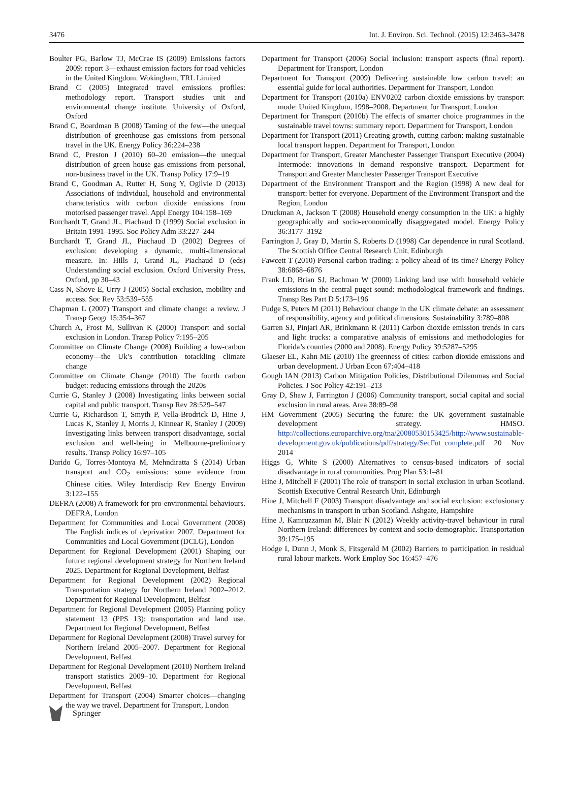3476 Int. J. Environ. Sci. Technol. (2015) 12:3463–3478
Boulter PG, Barlow TJ, McCrae IS (2009) Emissions factors 2009: report 3—exhaust emission factors for road vehicles in the United Kingdom. Wokingham, TRL Limited
Brand C (2005) Integrated travel emissions profiles: methodology report. Transport studies unit and environmental change institute. University of Oxford, Oxford
Brand C, Boardman B (2008) Taming of the few—the unequal distribution of greenhouse gas emissions from personal travel in the UK. Energy Policy 36:224–238
Brand C, Preston J (2010) 60–20 emission—the unequal distribution of green house gas emissions from personal, non-business travel in the UK. Transp Policy 17:9–19
Brand C, Goodman A, Rutter H, Song Y, Ogilvie D (2013) Associations of individual, household and environmental characteristics with carbon dioxide emissions from motorised passenger travel. Appl Energy 104:158–169
Burchardt T, Grand JL, Piachaud D (1999) Social exclusion in Britain 1991–1995. Soc Policy Adm 33:227–244
Burchardt T, Grand JL, Piachaud D (2002) Degrees of exclusion: developing a dynamic, multi-dimensional measure. In: Hills J, Grand JL, Piachaud D (eds) Understanding social exclusion. Oxford University Press, Oxford, pp 30–43
Cass N, Shove E, Urry J (2005) Social exclusion, mobility and access. Soc Rev 53:539–555
Chapman L (2007) Transport and climate change: a review. J Transp Geogr 15:354–367
Church A, Frost M, Sullivan K (2000) Transport and social exclusion in London. Transp Policy 7:195–205
Committee on Climate Change (2008) Building a low-carbon economy—the Uk’s contribution totackling climate change
Committee on Climate Change (2010) The fourth carbon budget: reducing emissions through the 2020s
Currie G, Stanley J (2008) Investigating links between social capital and public transport. Transp Rev 28:529–547
Currie G, Richardson T, Smyth P, Vella-Brodrick D, Hine J, Lucas K, Stanley J, Morris J, Kinnear R, Stanley J (2009) Investigating links between transport disadvantage, social exclusion and well-being in Melbourne-preliminary results. Transp Policy 16:97–105
Darido G, Torres-Montoya M, Mehndiratta S (2014) Urban transport and CO<sub>2</sub> emissions: some evidence from Chinese cities. Wiley Interdiscip Rev Energy Environ 3:122–155
DEFRA (2008) A framework for pro-environmental behaviours. DEFRA, London
Department for Communities and Local Government (2008) The English indices of deprivation 2007. Department for Communities and Local Government (DCLG), London
Department for Regional Development (2001) Shaping our future: regional development strategy for Northern Ireland 2025. Department for Regional Development, Belfast
Department for Regional Development (2002) Regional Transportation strategy for Northern Ireland 2002–2012. Department for Regional Development, Belfast
Department for Regional Development (2005) Planning policy statement 13 (PPS 13): transportation and land use. Department for Regional Development, Belfast
Department for Regional Development (2008) Travel survey for Northern Ireland 2005–2007. Department for Regional Development, Belfast
Department for Regional Development (2010) Northern Ireland transport statistics 2009–10. Department for Regional Development, Belfast
Department for Transport (2004) Smarter choices—changing the way we travel. Department for Transport, London
Department for Transport (2006) Social inclusion: transport aspects (final report). Department for Transport, London
Department for Transport (2009) Delivering sustainable low carbon travel: an essential guide for local authorities. Department for Transport, London
Department for Transport (2010a) ENV0202 carbon dioxide emissions by transport mode: United Kingdom, 1998–2008. Department for Transport, London
Department for Transport (2010b) The effects of smarter choice programmes in the sustainable travel towns: summary report. Department for Transport, London
Department for Transport (2011) Creating growth, cutting carbon: making sustainable local transport happen. Department for Transport, London
Department for Transport, Greater Manchester Passenger Transport Executive (2004) Intermode: innovations in demand responsive transport. Department for Transport and Greater Manchester Passenger Transport Executive
Department of the Environment Transport and the Region (1998) A new deal for transport: better for everyone. Department of the Environment Transport and the Region, London
Druckman A, Jackson T (2008) Household energy consumption in the UK: a highly geographically and socio-economically disaggregated model. Energy Policy 36:3177–3192
Farrington J, Gray D, Martin S, Roberts D (1998) Car dependence in rural Scotland. The Scottish Office Central Research Unit, Edinburgh
Fawcett T (2010) Personal carbon trading: a policy ahead of its time? Energy Policy 38:6868–6876
Frank LD, Brian SJ, Bachman W (2000) Linking land use with household vehicle emissions in the central puget sound: methodological framework and findings. Transp Res Part D 5:173–196
Fudge S, Peters M (2011) Behaviour change in the UK climate debate: an assessment of responsibility, agency and political dimensions. Sustainability 3:789–808
Garren SJ, Pinjari AR, Brinkmann R (2011) Carbon dioxide emission trends in cars and light trucks: a comparative analysis of emissions and methodologies for Florida’s counties (2000 and 2008). Energy Policy 39:5287–5295
Glaeser EL, Kahn ME (2010) The greenness of cities: carbon dioxide emissions and urban development. J Urban Econ 67:404–418
Gough IAN (2013) Carbon Mitigation Policies, Distributional Dilemmas and Social Policies. J Soc Policy 42:191–213
Gray D, Shaw J, Farrington J (2006) Community transport, social capital and social exclusion in rural areas. Area 38:89–98
HM Government (2005) Securing the future: the UK government sustainable development strategy. HMSO. http://collections.europarchive.org/tna/20080530153425/http://www.sustainable-development.gov.uk/publications/pdf/strategy/SecFut_complete.pdf 20 Nov 2014
Higgs G, White S (2000) Alternatives to census-based indicators of social disadvantage in rural communities. Prog Plan 53:1–81
Hine J, Mitchell F (2001) The role of transport in social exclusion in urban Scotland. Scottish Executive Central Research Unit, Edinburgh
Hine J, Mitchell F (2003) Transport disadvantage and social exclusion: exclusionary mechanisms in transport in urban Scotland. Ashgate, Hampshire
Hine J, Kamruzzaman M, Blair N (2012) Weekly activity-travel behaviour in rural Northern Ireland: differences by context and socio-demographic. Transportation 39:175–195
Hodge I, Dunn J, Monk S, Fitsgerald M (2002) Barriers to participation in residual rural labour markets. Work Employ Soc 16:457–476
Springer